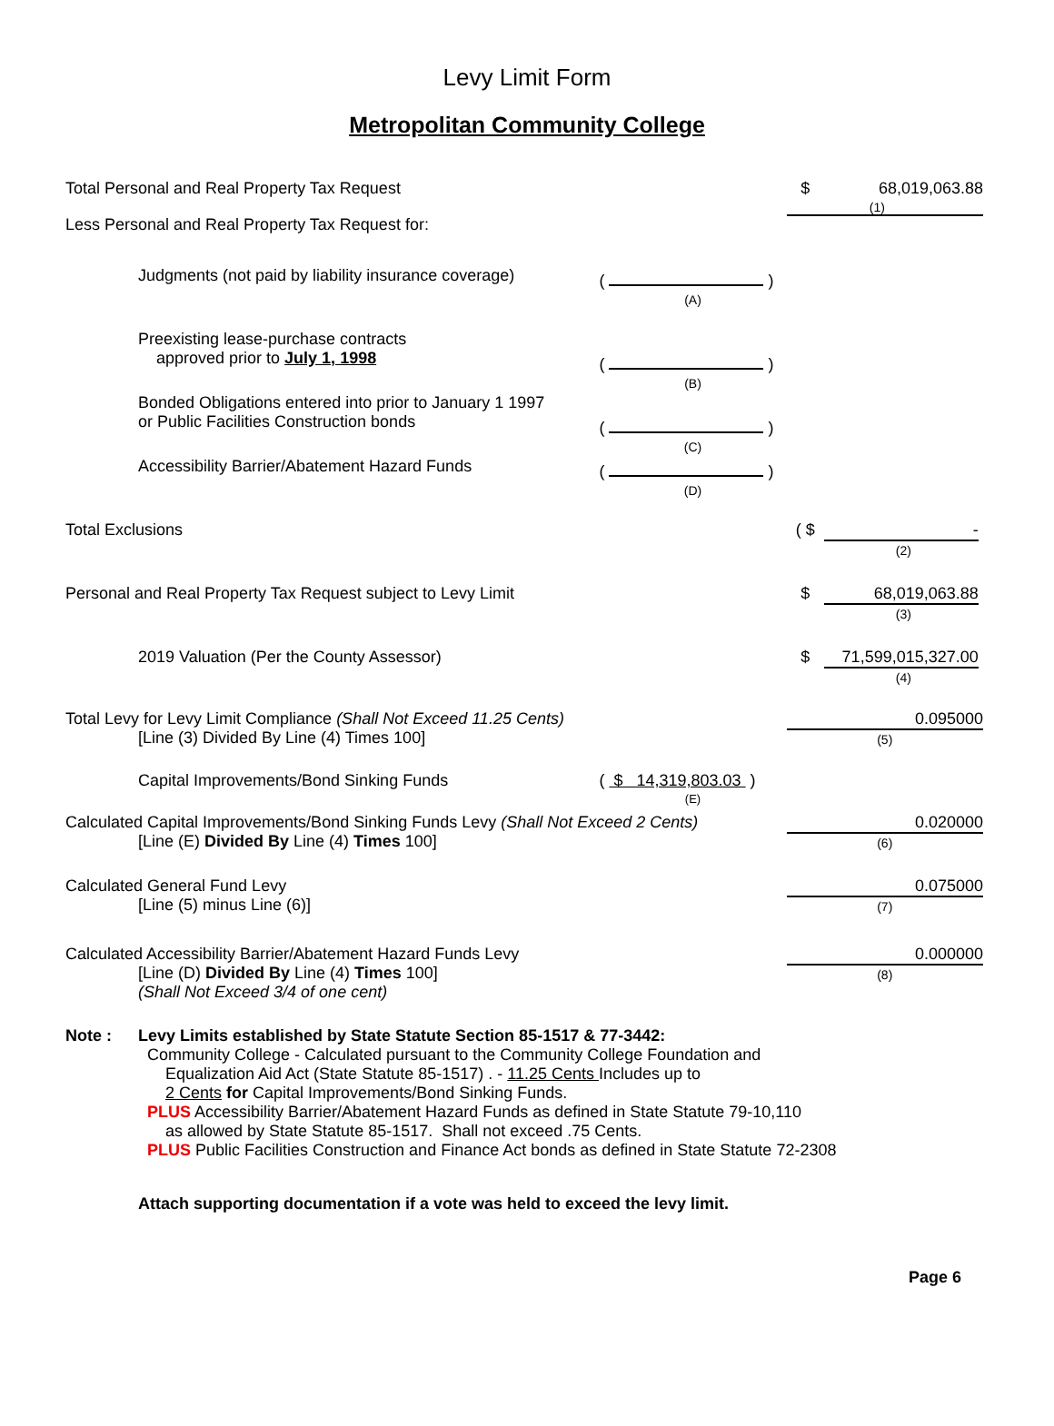Levy Limit Form
Metropolitan Community College
| Total Personal and Real Property Tax Request | | $ | 68,019,063.88 (1) |
| Less Personal and Real Property Tax Request for: | | | |
| Judgments (not paid by liability insurance coverage) | ( ) (A) | | |
| Preexisting lease-purchase contracts approved prior to July 1, 1998 | ( ) (B) | | |
| Bonded Obligations entered into prior to January 1 1997 or Public Facilities Construction bonds | ( ) (C) | | |
| Accessibility Barrier/Abatement Hazard Funds | ( ) (D) | | |
| Total Exclusions | | ( $ | - (2) |
| Personal and Real Property Tax Request subject to Levy Limit | | $ | 68,019,063.88 (3) |
| 2019 Valuation (Per the County Assessor) | | $ | 71,599,015,327.00 (4) |
| Total Levy for Levy Limit Compliance (Shall Not Exceed 11.25 Cents) [Line (3) Divided By Line (4) Times 100] | | 0.095000 (5) | |
| Capital Improvements/Bond Sinking Funds | ( $ 14,319,803.03 ) (E) | | |
| Calculated Capital Improvements/Bond Sinking Funds Levy (Shall Not Exceed 2 Cents) [Line (E) Divided By Line (4) Times 100] | | 0.020000 (6) | |
| Calculated General Fund Levy [Line (5) minus Line (6)] | | 0.075000 (7) | |
| Calculated Accessibility Barrier/Abatement Hazard Funds Levy [Line (D) Divided By Line (4) Times 100] (Shall Not Exceed 3/4 of one cent) | | 0.000000 (8) | |
Note : Levy Limits established by State Statute Section 85-1517 & 77-3442:
Community College - Calculated pursuant to the Community College Foundation and
Equalization Aid Act (State Statute 85-1517) . - 11.25 Cents Includes up to
2 Cents for Capital Improvements/Bond Sinking Funds.
PLUS Accessibility Barrier/Abatement Hazard Funds as defined in State Statute 79-10,110
as allowed by State Statute 85-1517. Shall not exceed .75 Cents.
PLUS Public Facilities Construction and Finance Act bonds as defined in State Statute 72-2308
Attach supporting documentation if a vote was held to exceed the levy limit.
Page 6